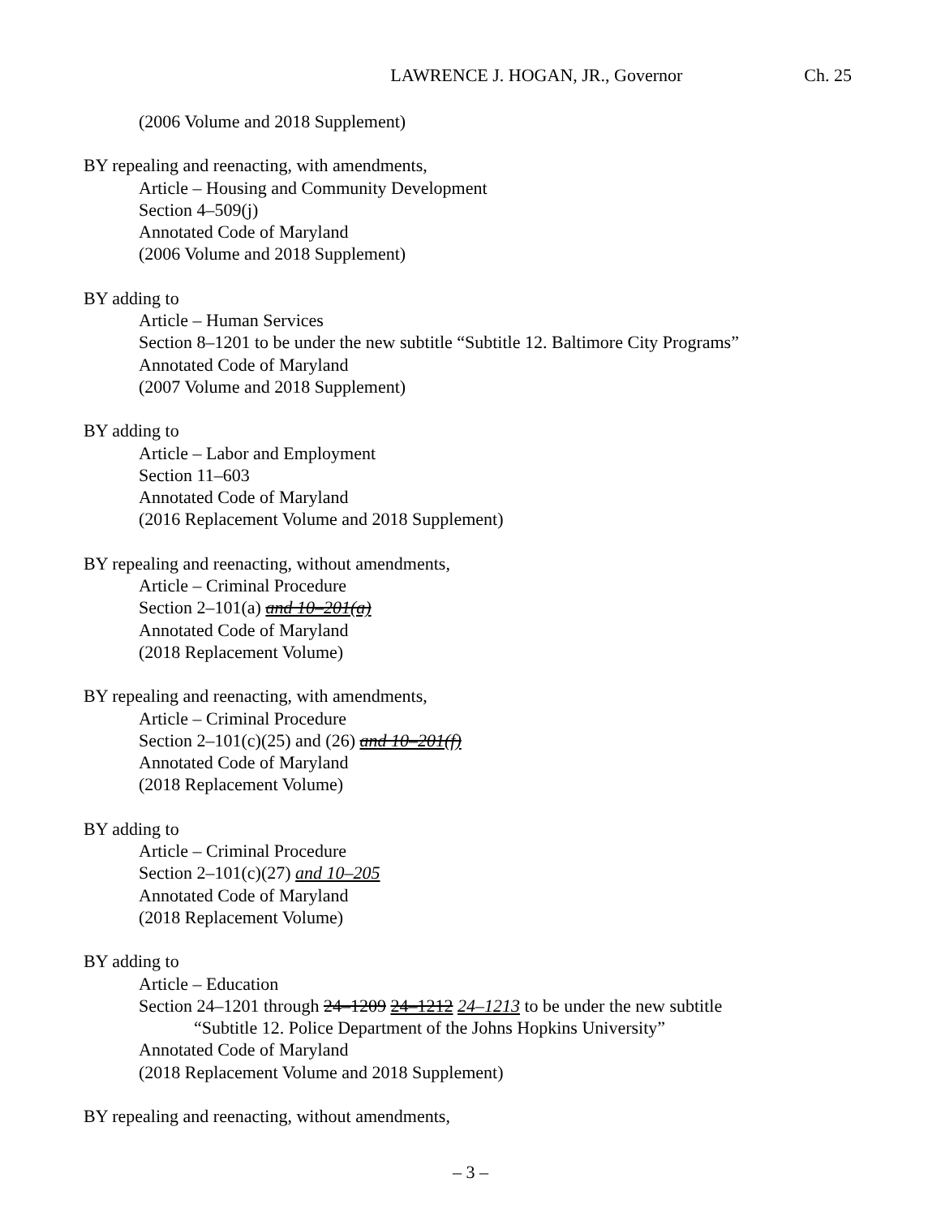LAWRENCE J. HOGAN, JR., Governor Ch. 25
(2006 Volume and 2018 Supplement)
BY repealing and reenacting, with amendments,
Article – Housing and Community Development
Section 4–509(j)
Annotated Code of Maryland
(2006 Volume and 2018 Supplement)
BY adding to
Article – Human Services
Section 8–1201 to be under the new subtitle “Subtitle 12. Baltimore City Programs”
Annotated Code of Maryland
(2007 Volume and 2018 Supplement)
BY adding to
Article – Labor and Employment
Section 11–603
Annotated Code of Maryland
(2016 Replacement Volume and 2018 Supplement)
BY repealing and reenacting, without amendments,
Article – Criminal Procedure
Section 2–101(a) and 10–201(a)
Annotated Code of Maryland
(2018 Replacement Volume)
BY repealing and reenacting, with amendments,
Article – Criminal Procedure
Section 2–101(c)(25) and (26) and 10–201(f)
Annotated Code of Maryland
(2018 Replacement Volume)
BY adding to
Article – Criminal Procedure
Section 2–101(c)(27) and 10–205
Annotated Code of Maryland
(2018 Replacement Volume)
BY adding to
Article – Education
Section 24–1201 through 24–1209 24–1212 24–1213 to be under the new subtitle
“Subtitle 12. Police Department of the Johns Hopkins University”
Annotated Code of Maryland
(2018 Replacement Volume and 2018 Supplement)
BY repealing and reenacting, without amendments,
– 3 –